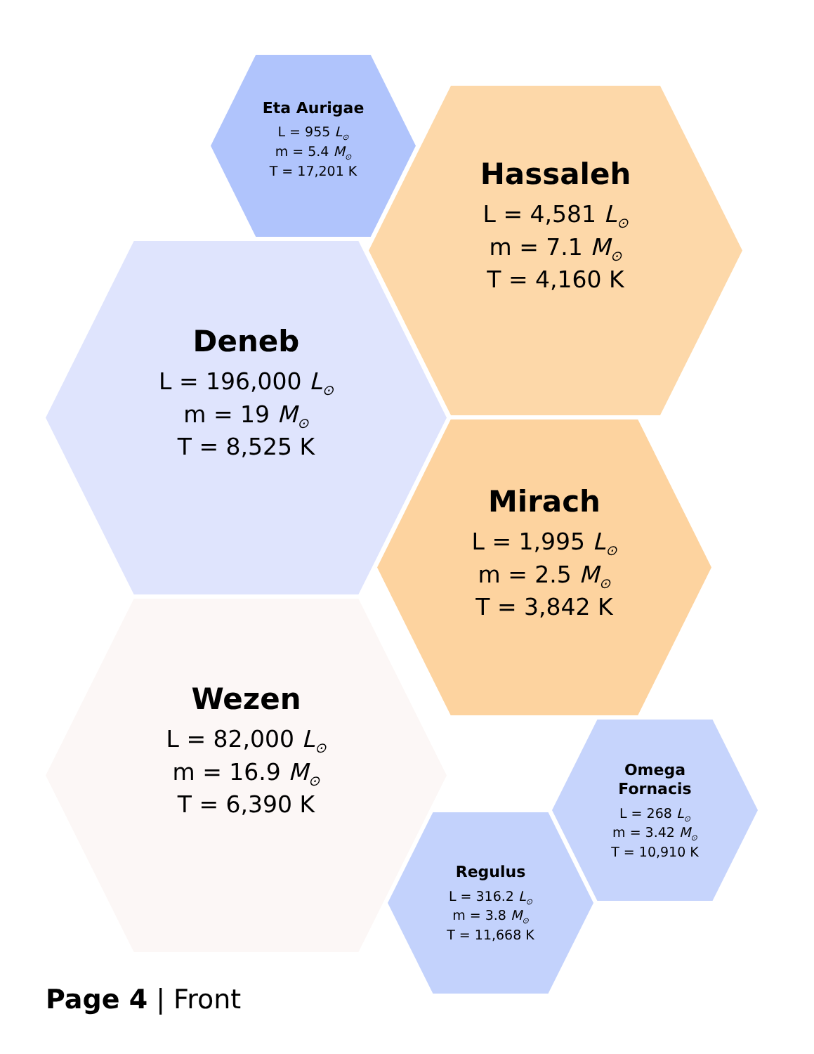Eta Aurigae
L = 955 L<sub>⊙</sub>
m = 5.4 M<sub>⊙</sub>
T = 17,201 K
Hassaleh
L = 4,581 L<sub>⊙</sub>
m = 7.1 M<sub>⊙</sub>
T = 4,160 K
Deneb
L = 196,000 L<sub>⊙</sub>
m = 19 M<sub>⊙</sub>
T = 8,525 K
Mirach
L = 1,995 L<sub>⊙</sub>
m = 2.5 M<sub>⊙</sub>
T = 3,842 K
Wezen
L = 82,000 L<sub>⊙</sub>
m = 16.9 M<sub>⊙</sub>
T = 6,390 K
Omega
Fornacis
L = 268 L<sub>⊙</sub>
m = 3.42 M<sub>⊙</sub>
T = 10,910 K
Regulus
L = 316.2 L<sub>⊙</sub>
m = 3.8 M<sub>⊙</sub>
T = 11,668 K
Page 4 | Front